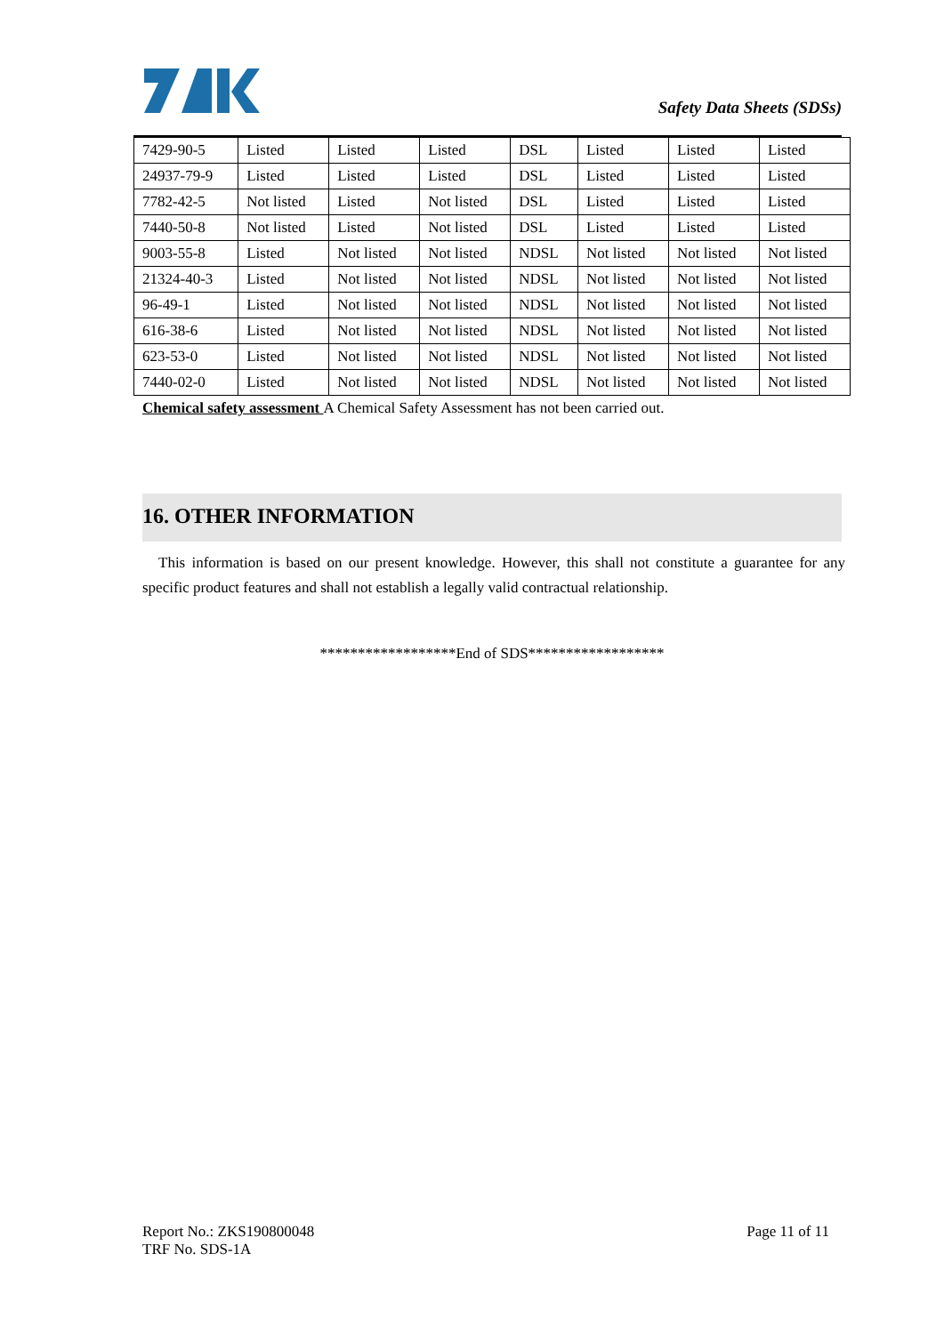Safety Data Sheets (SDSs)
| 7429-90-5 | Listed | Listed | Listed | DSL | Listed | Listed | Listed |
| 24937-79-9 | Listed | Listed | Listed | DSL | Listed | Listed | Listed |
| 7782-42-5 | Not listed | Listed | Not listed | DSL | Listed | Listed | Listed |
| 7440-50-8 | Not listed | Listed | Not listed | DSL | Listed | Listed | Listed |
| 9003-55-8 | Listed | Not listed | Not listed | NDSL | Not listed | Not listed | Not listed |
| 21324-40-3 | Listed | Not listed | Not listed | NDSL | Not listed | Not listed | Not listed |
| 96-49-1 | Listed | Not listed | Not listed | NDSL | Not listed | Not listed | Not listed |
| 616-38-6 | Listed | Not listed | Not listed | NDSL | Not listed | Not listed | Not listed |
| 623-53-0 | Listed | Not listed | Not listed | NDSL | Not listed | Not listed | Not listed |
| 7440-02-0 | Listed | Not listed | Not listed | NDSL | Not listed | Not listed | Not listed |
Chemical safety assessment A Chemical Safety Assessment has not been carried out.
16. OTHER INFORMATION
This information is based on our present knowledge. However, this shall not constitute a guarantee for any specific product features and shall not establish a legally valid contractual relationship.
******************End of SDS******************
Page 11 of 11 Report No.: ZKS190800048
TRF No. SDS-1A